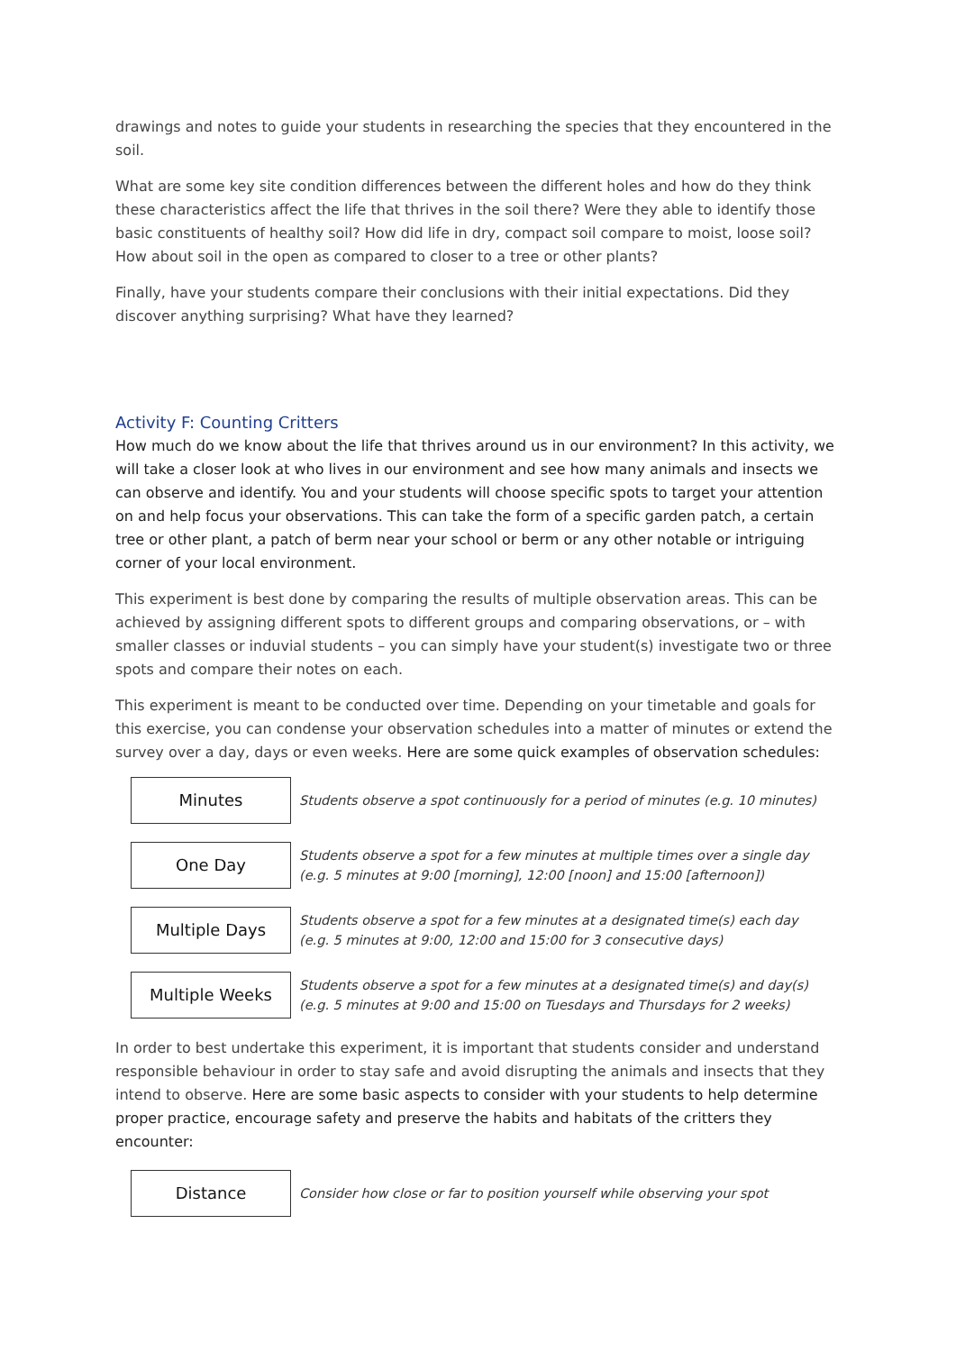drawings and notes to guide your students in researching the species that they encountered in the soil.
What are some key site condition differences between the different holes and how do they think these characteristics affect the life that thrives in the soil there? Were they able to identify those basic constituents of healthy soil? How did life in dry, compact soil compare to moist, loose soil? How about soil in the open as compared to closer to a tree or other plants?
Finally, have your students compare their conclusions with their initial expectations. Did they discover anything surprising? What have they learned?
Activity F: Counting Critters
How much do we know about the life that thrives around us in our environment? In this activity, we will take a closer look at who lives in our environment and see how many animals and insects we can observe and identify. You and your students will choose specific spots to target your attention on and help focus your observations. This can take the form of a specific garden patch, a certain tree or other plant, a patch of berm near your school or berm or any other notable or intriguing corner of your local environment.
This experiment is best done by comparing the results of multiple observation areas. This can be achieved by assigning different spots to different groups and comparing observations, or – with smaller classes or induvial students – you can simply have your student(s) investigate two or three spots and compare their notes on each.
This experiment is meant to be conducted over time. Depending on your timetable and goals for this exercise, you can condense your observation schedules into a matter of minutes or extend the survey over a day, days or even weeks. Here are some quick examples of observation schedules:
Minutes
Students observe a spot continuously for a period of minutes (e.g. 10 minutes)
One Day
Students observe a spot for a few minutes at multiple times over a single day
(e.g. 5 minutes at 9:00 [morning], 12:00 [noon] and 15:00 [afternoon])
Multiple Days
Students observe a spot for a few minutes at a designated time(s) each day
(e.g. 5 minutes at 9:00, 12:00 and 15:00 for 3 consecutive days)
Multiple Weeks
Students observe a spot for a few minutes at a designated time(s) and day(s)
(e.g. 5 minutes at 9:00 and 15:00 on Tuesdays and Thursdays for 2 weeks)
In order to best undertake this experiment, it is important that students consider and understand responsible behaviour in order to stay safe and avoid disrupting the animals and insects that they intend to observe. Here are some basic aspects to consider with your students to help determine proper practice, encourage safety and preserve the habits and habitats of the critters they encounter:
Distance
Consider how close or far to position yourself while observing your spot